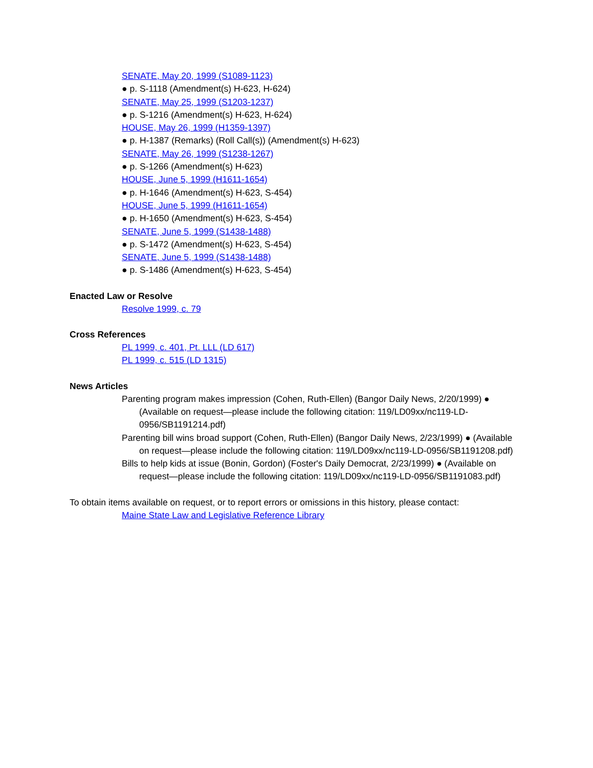SENATE, May 20, 1999 (S1089-1123)
● p. S-1118 (Amendment(s) H-623, H-624)
SENATE, May 25, 1999 (S1203-1237)
● p. S-1216 (Amendment(s) H-623, H-624)
HOUSE, May 26, 1999 (H1359-1397)
● p. H-1387 (Remarks) (Roll Call(s)) (Amendment(s) H-623)
SENATE, May 26, 1999 (S1238-1267)
● p. S-1266 (Amendment(s) H-623)
HOUSE, June 5, 1999 (H1611-1654)
● p. H-1646 (Amendment(s) H-623, S-454)
HOUSE, June 5, 1999 (H1611-1654)
● p. H-1650 (Amendment(s) H-623, S-454)
SENATE, June 5, 1999 (S1438-1488)
● p. S-1472 (Amendment(s) H-623, S-454)
SENATE, June 5, 1999 (S1438-1488)
● p. S-1486 (Amendment(s) H-623, S-454)
Enacted Law or Resolve
Resolve 1999, c. 79
Cross References
PL 1999, c. 401, Pt. LLL (LD 617)
PL 1999, c. 515 (LD 1315)
News Articles
Parenting program makes impression (Cohen, Ruth-Ellen) (Bangor Daily News, 2/20/1999) ● (Available on request—please include the following citation: 119/LD09xx/nc119-LD-0956/SB1191214.pdf)
Parenting bill wins broad support (Cohen, Ruth-Ellen) (Bangor Daily News, 2/23/1999) ● (Available on request—please include the following citation: 119/LD09xx/nc119-LD-0956/SB1191208.pdf)
Bills to help kids at issue (Bonin, Gordon) (Foster's Daily Democrat, 2/23/1999) ● (Available on request—please include the following citation: 119/LD09xx/nc119-LD-0956/SB1191083.pdf)
To obtain items available on request, or to report errors or omissions in this history, please contact:
Maine State Law and Legislative Reference Library